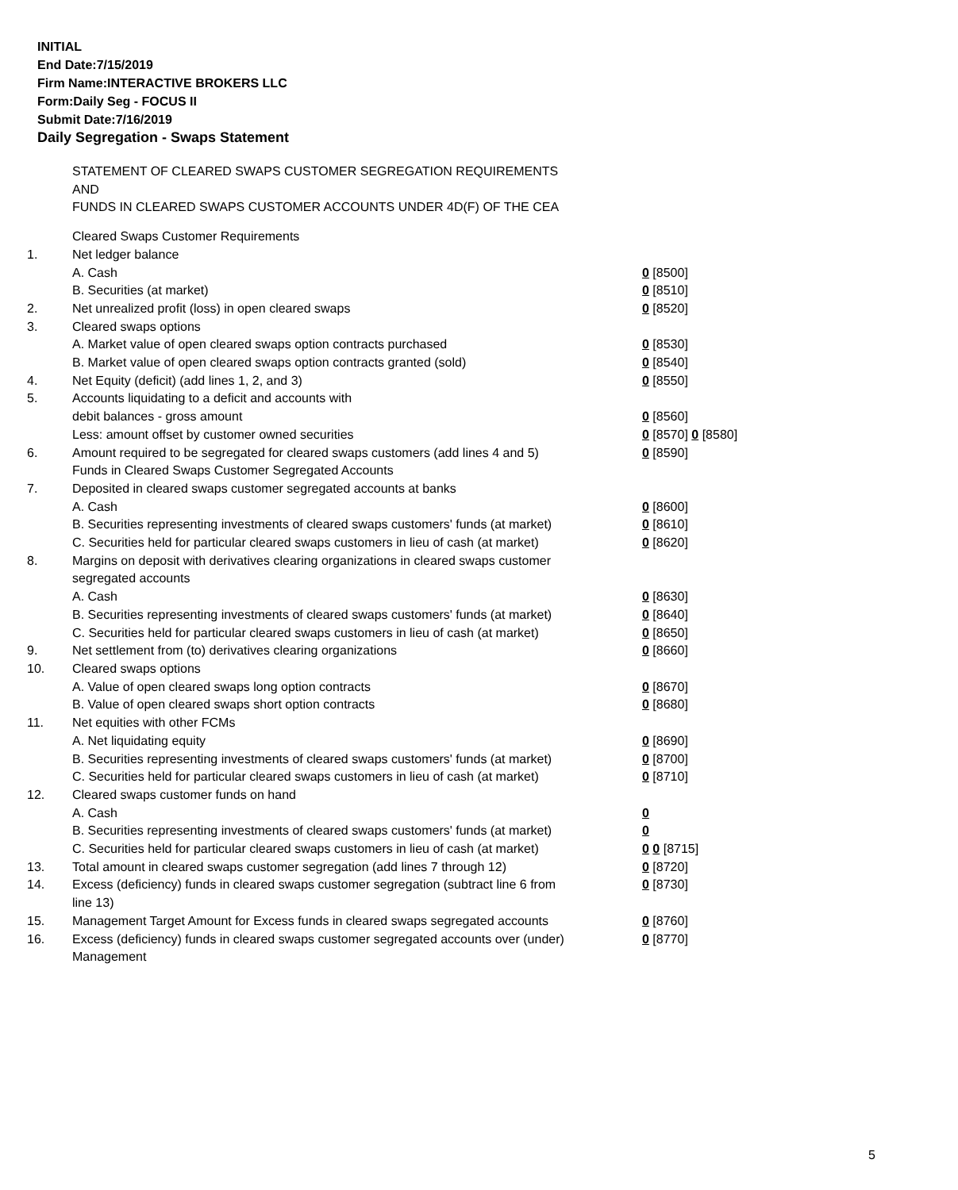INITIAL
End Date:7/15/2019
Firm Name:INTERACTIVE BROKERS LLC
Form:Daily Seg - FOCUS II
Submit Date:7/16/2019
Daily Segregation - Swaps Statement
STATEMENT OF CLEARED SWAPS CUSTOMER SEGREGATION REQUIREMENTS
AND
FUNDS IN CLEARED SWAPS CUSTOMER ACCOUNTS UNDER 4D(F) OF THE CEA
| | Cleared Swaps Customer Requirements | |
| 1. | Net ledger balance | |
| | A. Cash | 0 [8500] |
| | B. Securities (at market) | 0 [8510] |
| 2. | Net unrealized profit (loss) in open cleared swaps | 0 [8520] |
| 3. | Cleared swaps options | |
| | A. Market value of open cleared swaps option contracts purchased | 0 [8530] |
| | B. Market value of open cleared swaps option contracts granted (sold) | 0 [8540] |
| 4. | Net Equity (deficit) (add lines 1, 2, and 3) | 0 [8550] |
| 5. | Accounts liquidating to a deficit and accounts with | |
| | debit balances - gross amount | 0 [8560] |
| | Less: amount offset by customer owned securities | 0 [8570] 0 [8580] |
| 6. | Amount required to be segregated for cleared swaps customers (add lines 4 and 5) | 0 [8590] |
| | Funds in Cleared Swaps Customer Segregated Accounts | |
| 7. | Deposited in cleared swaps customer segregated accounts at banks | |
| | A. Cash | 0 [8600] |
| | B. Securities representing investments of cleared swaps customers' funds (at market) | 0 [8610] |
| | C. Securities held for particular cleared swaps customers in lieu of cash (at market) | 0 [8620] |
| 8. | Margins on deposit with derivatives clearing organizations in cleared swaps customer segregated accounts | |
| | A. Cash | 0 [8630] |
| | B. Securities representing investments of cleared swaps customers' funds (at market) | 0 [8640] |
| | C. Securities held for particular cleared swaps customers in lieu of cash (at market) | 0 [8650] |
| 9. | Net settlement from (to) derivatives clearing organizations | 0 [8660] |
| 10. | Cleared swaps options | |
| | A. Value of open cleared swaps long option contracts | 0 [8670] |
| | B. Value of open cleared swaps short option contracts | 0 [8680] |
| 11. | Net equities with other FCMs | |
| | A. Net liquidating equity | 0 [8690] |
| | B. Securities representing investments of cleared swaps customers' funds (at market) | 0 [8700] |
| | C. Securities held for particular cleared swaps customers in lieu of cash (at market) | 0 [8710] |
| 12. | Cleared swaps customer funds on hand | |
| | A. Cash | 0 |
| | B. Securities representing investments of cleared swaps customers' funds (at market) | 0 |
| | C. Securities held for particular cleared swaps customers in lieu of cash (at market) | 0 0 [8715] |
| 13. | Total amount in cleared swaps customer segregation (add lines 7 through 12) | 0 [8720] |
| 14. | Excess (deficiency) funds in cleared swaps customer segregation (subtract line 6 from line 13) | 0 [8730] |
| 15. | Management Target Amount for Excess funds in cleared swaps segregated accounts | 0 [8760] |
| 16. | Excess (deficiency) funds in cleared swaps customer segregated accounts over (under) Management | 0 [8770] |
5